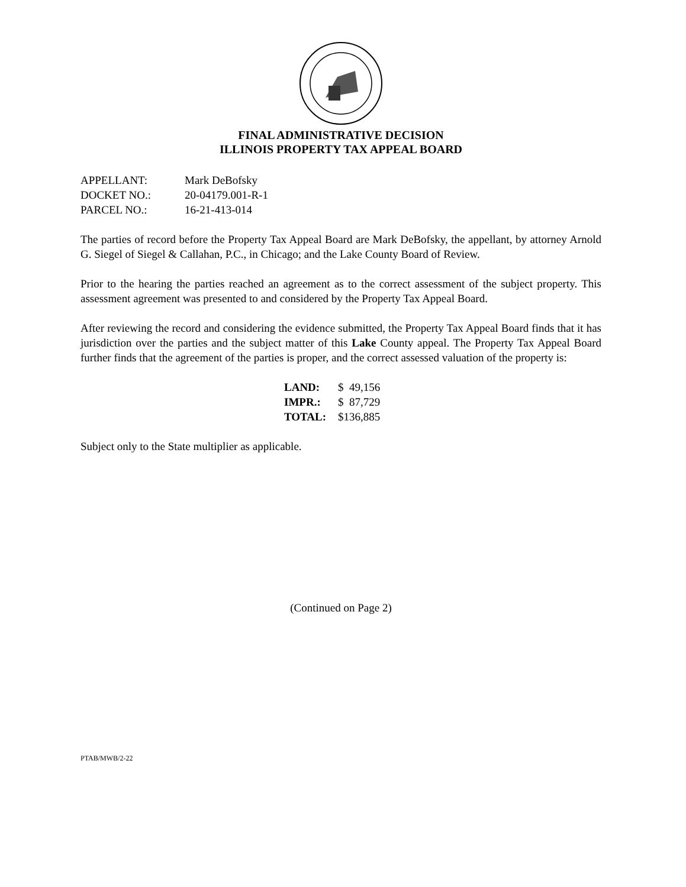FINAL ADMINISTRATIVE DECISION
ILLINOIS PROPERTY TAX APPEAL BOARD
| APPELLANT: | Mark DeBofsky |
| DOCKET NO.: | 20-04179.001-R-1 |
| PARCEL NO.: | 16-21-413-014 |
The parties of record before the Property Tax Appeal Board are Mark DeBofsky, the appellant, by attorney Arnold G. Siegel of Siegel & Callahan, P.C., in Chicago; and the Lake County Board of Review.
Prior to the hearing the parties reached an agreement as to the correct assessment of the subject property. This assessment agreement was presented to and considered by the Property Tax Appeal Board.
After reviewing the record and considering the evidence submitted, the Property Tax Appeal Board finds that it has jurisdiction over the parties and the subject matter of this Lake County appeal. The Property Tax Appeal Board further finds that the agreement of the parties is proper, and the correct assessed valuation of the property is:
| LAND: | $ 49,156 |
| IMPR.: | $ 87,729 |
| TOTAL: | $136,885 |
Subject only to the State multiplier as applicable.
(Continued on Page 2)
PTAB/MWB/2-22